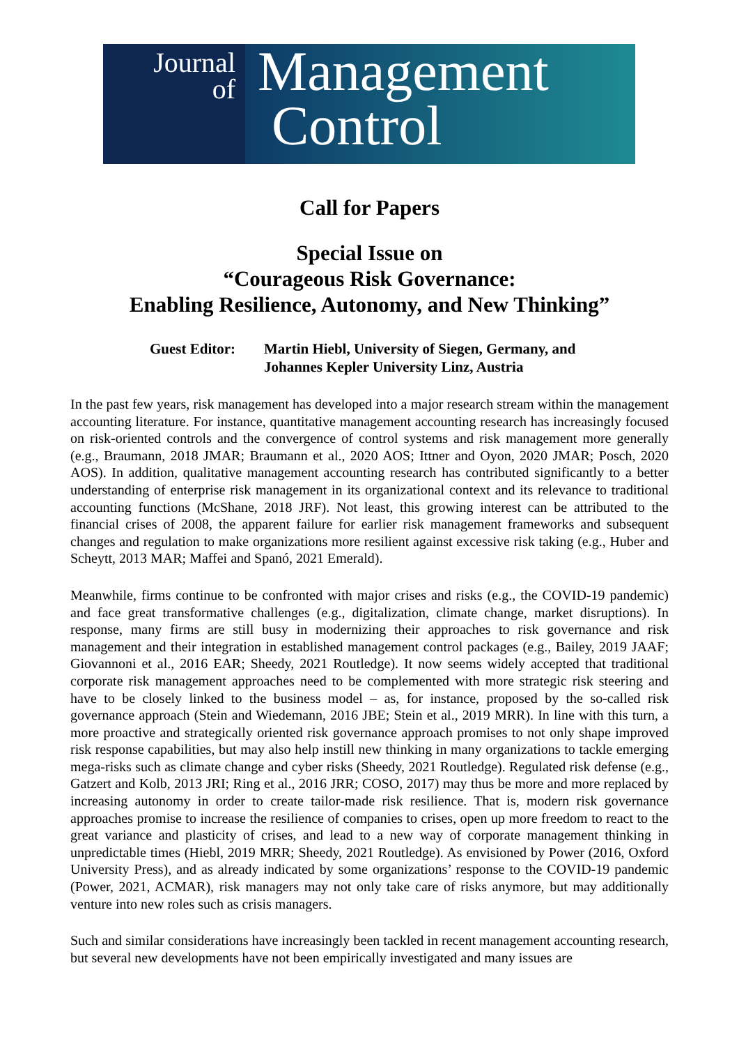Journal
of
Management
Control
Call for Papers
Special Issue on
“Courageous Risk Governance:
Enabling Resilience, Autonomy, and New Thinking”
Guest Editor: Martin Hiebl, University of Siegen, Germany, and
Johannes Kepler University Linz, Austria
In the past few years, risk management has developed into a major research stream within the management accounting literature. For instance, quantitative management accounting research has increasingly focused on risk-oriented controls and the convergence of control systems and risk management more generally (e.g., Braumann, 2018 JMAR; Braumann et al., 2020 AOS; Ittner and Oyon, 2020 JMAR; Posch, 2020 AOS). In addition, qualitative management accounting research has contributed significantly to a better understanding of enterprise risk management in its organizational context and its relevance to traditional accounting functions (McShane, 2018 JRF). Not least, this growing interest can be attributed to the financial crises of 2008, the apparent failure for earlier risk management frameworks and subsequent changes and regulation to make organizations more resilient against excessive risk taking (e.g., Huber and Scheytt, 2013 MAR; Maffei and Spanó, 2021 Emerald).
Meanwhile, firms continue to be confronted with major crises and risks (e.g., the COVID-19 pandemic) and face great transformative challenges (e.g., digitalization, climate change, market disruptions). In response, many firms are still busy in modernizing their approaches to risk governance and risk management and their integration in established management control packages (e.g., Bailey, 2019 JAAF; Giovannoni et al., 2016 EAR; Sheedy, 2021 Routledge). It now seems widely accepted that traditional corporate risk management approaches need to be complemented with more strategic risk steering and have to be closely linked to the business model – as, for instance, proposed by the so-called risk governance approach (Stein and Wiedemann, 2016 JBE; Stein et al., 2019 MRR). In line with this turn, a more proactive and strategically oriented risk governance approach promises to not only shape improved risk response capabilities, but may also help instill new thinking in many organizations to tackle emerging mega-risks such as climate change and cyber risks (Sheedy, 2021 Routledge). Regulated risk defense (e.g., Gatzert and Kolb, 2013 JRI; Ring et al., 2016 JRR; COSO, 2017) may thus be more and more replaced by increasing autonomy in order to create tailor-made risk resilience. That is, modern risk governance approaches promise to increase the resilience of companies to crises, open up more freedom to react to the great variance and plasticity of crises, and lead to a new way of corporate management thinking in unpredictable times (Hiebl, 2019 MRR; Sheedy, 2021 Routledge). As envisioned by Power (2016, Oxford University Press), and as already indicated by some organizations’ response to the COVID-19 pandemic (Power, 2021, ACMAR), risk managers may not only take care of risks anymore, but may additionally venture into new roles such as crisis managers.
Such and similar considerations have increasingly been tackled in recent management accounting research, but several new developments have not been empirically investigated and many issues are